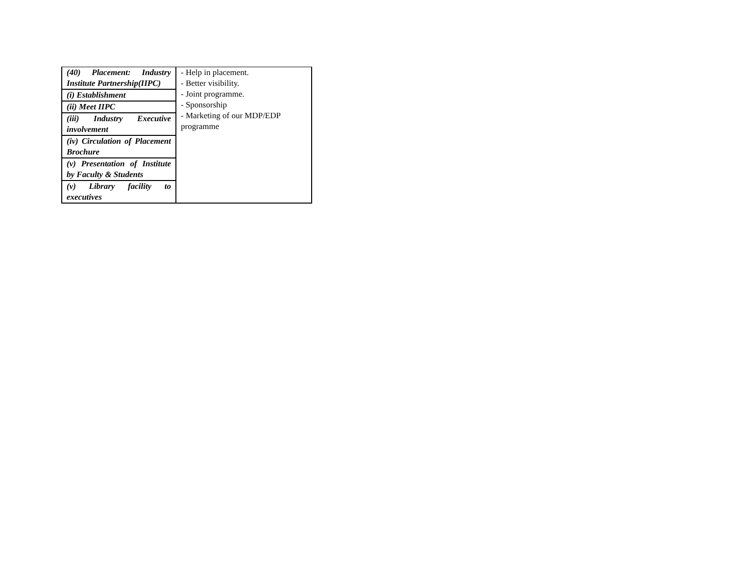| (40) Placement: Industry Institute Partnership(IIPC) | - Help in placement. - Better visibility. - Joint programme. - Sponsorship - Marketing of our MDP/EDP programme |
| (i) Establishment | |
| (ii) Meet IIPC | |
| (iii) Industry Executive involvement | |
| (iv) Circulation of Placement Brochure | |
| (v) Presentation of Institute by Faculty & Students | |
| (v) Library facility to executives | |